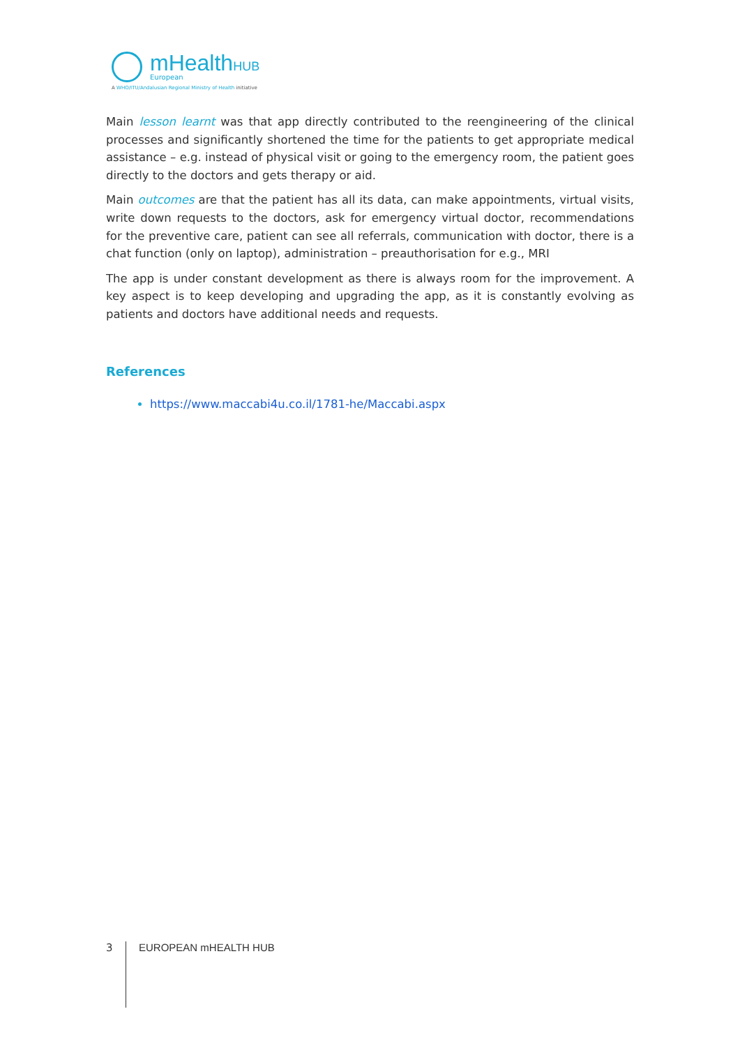mHealthHUB
European
A WHO/ITU/Andalusian Regional Ministry of Health initiative
Main lesson learnt was that app directly contributed to the reengineering of the clinical processes and significantly shortened the time for the patients to get appropriate medical assistance – e.g. instead of physical visit or going to the emergency room, the patient goes directly to the doctors and gets therapy or aid.
Main outcomes are that the patient has all its data, can make appointments, virtual visits, write down requests to the doctors, ask for emergency virtual doctor, recommendations for the preventive care, patient can see all referrals, communication with doctor, there is a chat function (only on laptop), administration – preauthorisation for e.g., MRI
The app is under constant development as there is always room for the improvement. A key aspect is to keep developing and upgrading the app, as it is constantly evolving as patients and doctors have additional needs and requests.
References
https://www.maccabi4u.co.il/1781-he/Maccabi.aspx
3
EUROPEAN mHEALTH HUB